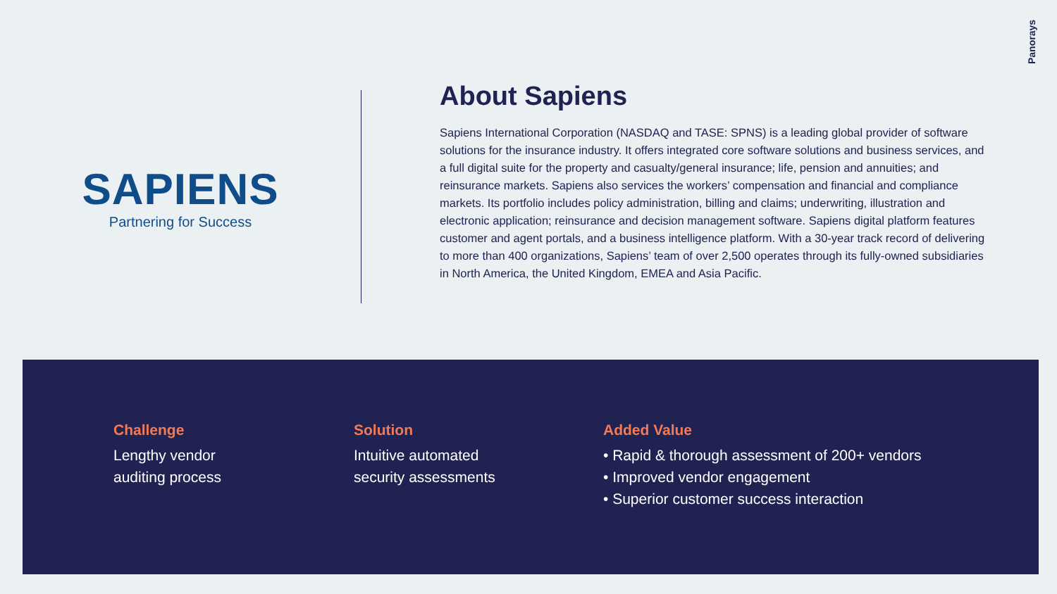Panorays
SAPIENS
Partnering for Success
About Sapiens
Sapiens International Corporation (NASDAQ and TASE: SPNS) is a leading global provider of software solutions for the insurance industry. It offers integrated core software solutions and business services, and a full digital suite for the property and casualty/general insurance; life, pension and annuities; and reinsurance markets. Sapiens also services the workers’ compensation and financial and compliance markets. Its portfolio includes policy administration, billing and claims; underwriting, illustration and electronic application; reinsurance and decision management software. Sapiens digital platform features customer and agent portals, and a business intelligence platform. With a 30-year track record of delivering to more than 400 organizations, Sapiens’ team of over 2,500 operates through its fully-owned subsidiaries in North America, the United Kingdom, EMEA and Asia Pacific.
Challenge
Lengthy vendor
auditing process
Solution
Intuitive automated
security assessments
Added Value
• Rapid & thorough assessment of 200+ vendors
• Improved vendor engagement
• Superior customer success interaction